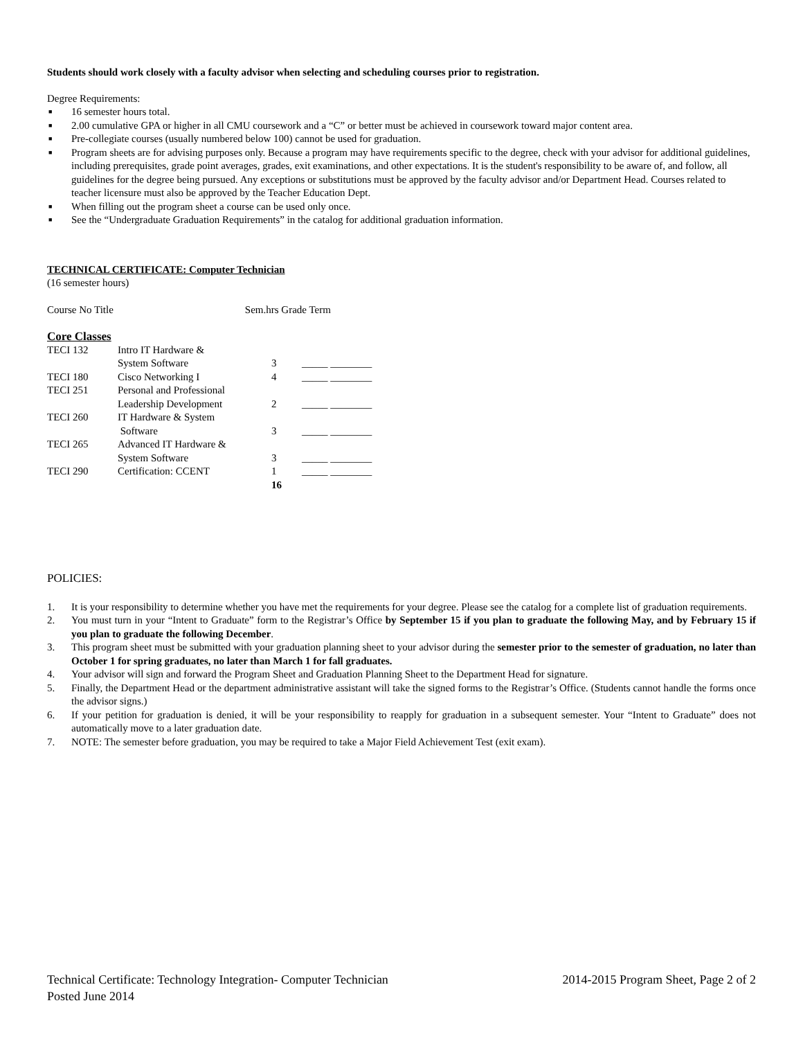Students should work closely with a faculty advisor when selecting and scheduling courses prior to registration.
Degree Requirements:
■ 16 semester hours total.
■ 2.00 cumulative GPA or higher in all CMU coursework and a “C” or better must be achieved in coursework toward major content area.
■ Pre-collegiate courses (usually numbered below 100) cannot be used for graduation.
■ Program sheets are for advising purposes only. Because a program may have requirements specific to the degree, check with your advisor for additional guidelines, including prerequisites, grade point averages, grades, exit examinations, and other expectations. It is the student's responsibility to be aware of, and follow, all guidelines for the degree being pursued. Any exceptions or substitutions must be approved by the faculty advisor and/or Department Head. Courses related to teacher licensure must also be approved by the Teacher Education Dept.
■ When filling out the program sheet a course can be used only once.
■ See the “Undergraduate Graduation Requirements” in the catalog for additional graduation information.
TECHNICAL CERTIFICATE: Computer Technician
(16 semester hours)
Course No Title Sem.hrs Grade Term
Core Classes
| TECI 132 | Intro IT Hardware & System Software | 3 | _____ ________ |
| TECI 180 | Cisco Networking I | 4 | _____ ________ |
| TECI 251 | Personal and Professional Leadership Development | 2 | _____ ________ |
| TECI 260 | IT Hardware & System Software | 3 | _____ ________ |
| TECI 265 | Advanced IT Hardware & System Software | 3 | _____ ________ |
| TECI 290 | Certification: CCENT | 1 | _____ ________ |
| | | 16 | |
POLICIES:
1. It is your responsibility to determine whether you have met the requirements for your degree. Please see the catalog for a complete list of graduation requirements.
2. You must turn in your “Intent to Graduate” form to the Registrar’s Office by September 15 if you plan to graduate the following May, and by February 15 if you plan to graduate the following December.
3. This program sheet must be submitted with your graduation planning sheet to your advisor during the semester prior to the semester of graduation, no later than October 1 for spring graduates, no later than March 1 for fall graduates.
4. Your advisor will sign and forward the Program Sheet and Graduation Planning Sheet to the Department Head for signature.
5. Finally, the Department Head or the department administrative assistant will take the signed forms to the Registrar’s Office. (Students cannot handle the forms once the advisor signs.)
6. If your petition for graduation is denied, it will be your responsibility to reapply for graduation in a subsequent semester. Your “Intent to Graduate” does not automatically move to a later graduation date.
7. NOTE: The semester before graduation, you may be required to take a Major Field Achievement Test (exit exam).
Technical Certificate: Technology Integration- Computer Technician 2014-2015 Program Sheet, Page 2 of 2
Posted June 2014